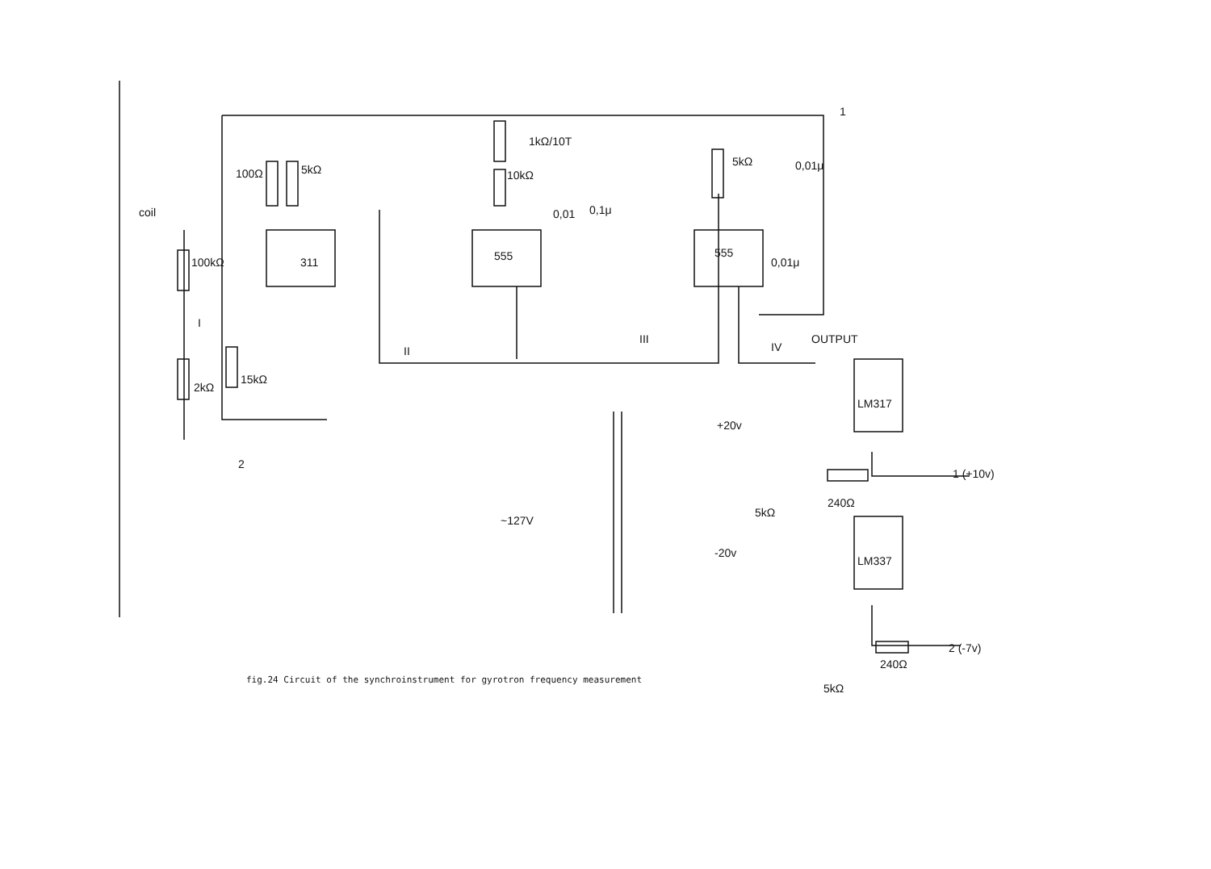coil
100kΩ
2kΩ
15kΩ
100Ω
5kΩ
311
1kΩ/10T
10kΩ
555
0,1μ
0,01
5kΩ
0,01μ
555
0,01μ
1
2
I
II
III
IV
OUTPUT
LM317
LM337
+20v
-20v
~127V
5kΩ
240Ω
1 (+10v)
2 (-7v)
240Ω
5kΩ
fig.24 Circuit of the synchroinstrument for gyrotron frequency measurement